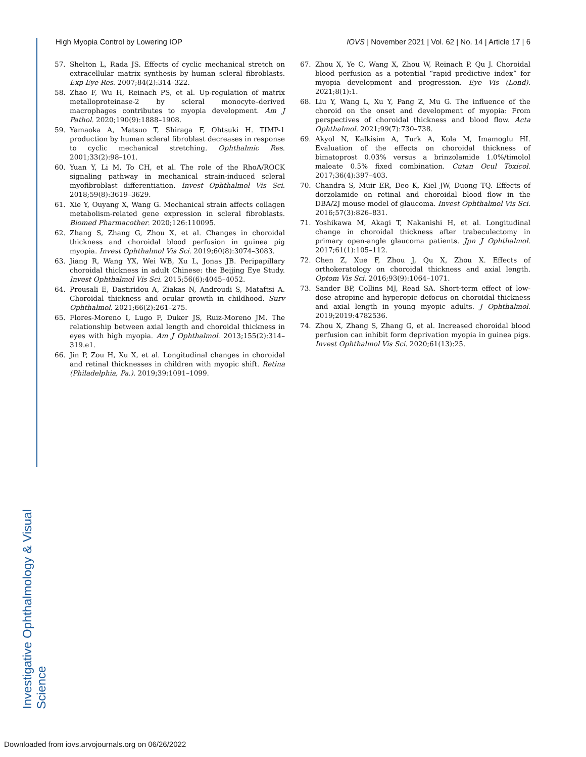Investigative Ophthalmology & Visual Science
High Myopia Control by Lowering IOP IOVS | November 2021 | Vol. 62 | No. 14 | Article 17 | 6
57. Shelton L, Rada JS. Effects of cyclic mechanical stretch on extracellular matrix synthesis by human scleral fibroblasts. Exp Eye Res. 2007;84(2):314–322.
58. Zhao F, Wu H, Reinach PS, et al. Up-regulation of matrix metalloproteinase-2 by scleral monocyte–derived macrophages contributes to myopia development. Am J Pathol. 2020;190(9):1888–1908.
59. Yamaoka A, Matsuo T, Shiraga F, Ohtsuki H. TIMP-1 production by human scleral fibroblast decreases in response to cyclic mechanical stretching. Ophthalmic Res. 2001;33(2):98–101.
60. Yuan Y, Li M, To CH, et al. The role of the RhoA/ROCK signaling pathway in mechanical strain-induced scleral myofibroblast differentiation. Invest Ophthalmol Vis Sci. 2018;59(8):3619–3629.
61. Xie Y, Ouyang X, Wang G. Mechanical strain affects collagen metabolism-related gene expression in scleral fibroblasts. Biomed Pharmacother. 2020;126:110095.
62. Zhang S, Zhang G, Zhou X, et al. Changes in choroidal thickness and choroidal blood perfusion in guinea pig myopia. Invest Ophthalmol Vis Sci. 2019;60(8):3074–3083.
63. Jiang R, Wang YX, Wei WB, Xu L, Jonas JB. Peripapillary choroidal thickness in adult Chinese: the Beijing Eye Study. Invest Ophthalmol Vis Sci. 2015;56(6):4045–4052.
64. Prousali E, Dastiridou A, Ziakas N, Androudi S, Mataftsi A. Choroidal thickness and ocular growth in childhood. Surv Ophthalmol. 2021;66(2):261–275.
65. Flores-Moreno I, Lugo F, Duker JS, Ruiz-Moreno JM. The relationship between axial length and choroidal thickness in eyes with high myopia. Am J Ophthalmol. 2013;155(2):314–319.e1.
66. Jin P, Zou H, Xu X, et al. Longitudinal changes in choroidal and retinal thicknesses in children with myopic shift. Retina (Philadelphia, Pa.). 2019;39:1091–1099.
67. Zhou X, Ye C, Wang X, Zhou W, Reinach P, Qu J. Choroidal blood perfusion as a potential “rapid predictive index” for myopia development and progression. Eye Vis (Lond). 2021;8(1):1.
68. Liu Y, Wang L, Xu Y, Pang Z, Mu G. The influence of the choroid on the onset and development of myopia: From perspectives of choroidal thickness and blood flow. Acta Ophthalmol. 2021;99(7):730–738.
69. Akyol N, Kalkisim A, Turk A, Kola M, Imamoglu HI. Evaluation of the effects on choroidal thickness of bimatoprost 0.03% versus a brinzolamide 1.0%/timolol maleate 0.5% fixed combination. Cutan Ocul Toxicol. 2017;36(4):397–403.
70. Chandra S, Muir ER, Deo K, Kiel JW, Duong TQ. Effects of dorzolamide on retinal and choroidal blood flow in the DBA/2J mouse model of glaucoma. Invest Ophthalmol Vis Sci. 2016;57(3):826–831.
71. Yoshikawa M, Akagi T, Nakanishi H, et al. Longitudinal change in choroidal thickness after trabeculectomy in primary open-angle glaucoma patients. Jpn J Ophthalmol. 2017;61(1):105–112.
72. Chen Z, Xue F, Zhou J, Qu X, Zhou X. Effects of orthokeratology on choroidal thickness and axial length. Optom Vis Sci. 2016;93(9):1064–1071.
73. Sander BP, Collins MJ, Read SA. Short-term effect of low-dose atropine and hyperopic defocus on choroidal thickness and axial length in young myopic adults. J Ophthalmol. 2019;2019:4782536.
74. Zhou X, Zhang S, Zhang G, et al. Increased choroidal blood perfusion can inhibit form deprivation myopia in guinea pigs. Invest Ophthalmol Vis Sci. 2020;61(13):25.
Downloaded from iovs.arvojournals.org on 06/26/2022